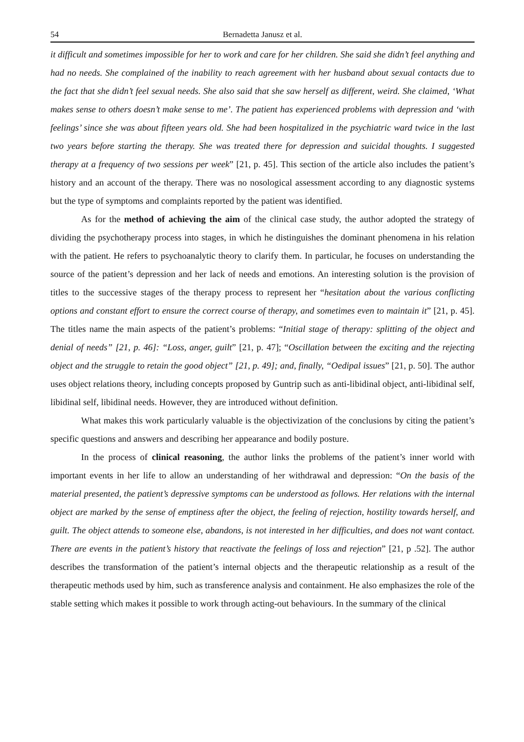54 Bernadetta Janusz et al.
it difficult and sometimes impossible for her to work and care for her children. She said she didn’t feel anything and had no needs. She complained of the inability to reach agreement with her husband about sexual contacts due to the fact that she didn’t feel sexual needs. She also said that she saw herself as different, weird. She claimed, ‘What makes sense to others doesn’t make sense to me’. The patient has experienced problems with depression and ‘with feelings’ since she was about fifteen years old. She had been hospitalized in the psychiatric ward twice in the last two years before starting the therapy. She was treated there for depression and suicidal thoughts. I suggested therapy at a frequency of two sessions per week” [21, p. 45]. This section of the article also includes the patient’s history and an account of the therapy. There was no nosological assessment according to any diagnostic systems but the type of symptoms and complaints reported by the patient was identified.
As for the method of achieving the aim of the clinical case study, the author adopted the strategy of dividing the psychotherapy process into stages, in which he distinguishes the dominant phenomena in his relation with the patient. He refers to psychoanalytic theory to clarify them. In particular, he focuses on understanding the source of the patient’s depression and her lack of needs and emotions. An interesting solution is the provision of titles to the successive stages of the therapy process to represent her “hesitation about the various conflicting options and constant effort to ensure the correct course of therapy, and sometimes even to maintain it” [21, p. 45]. The titles name the main aspects of the patient’s problems: “Initial stage of therapy: splitting of the object and denial of needs” [21, p. 46]: “Loss, anger, guilt” [21, p. 47]; “Oscillation between the exciting and the rejecting object and the struggle to retain the good object” [21, p. 49]; and, finally, “Oedipal issues” [21, p. 50]. The author uses object relations theory, including concepts proposed by Guntrip such as anti-libidinal object, anti-libidinal self, libidinal self, libidinal needs. However, they are introduced without definition.
What makes this work particularly valuable is the objectivization of the conclusions by citing the patient’s specific questions and answers and describing her appearance and bodily posture.
In the process of clinical reasoning, the author links the problems of the patient’s inner world with important events in her life to allow an understanding of her withdrawal and depression: “On the basis of the material presented, the patient’s depressive symptoms can be understood as follows. Her relations with the internal object are marked by the sense of emptiness after the object, the feeling of rejection, hostility towards herself, and guilt. The object attends to someone else, abandons, is not interested in her difficulties, and does not want contact. There are events in the patient’s history that reactivate the feelings of loss and rejection” [21, p .52]. The author describes the transformation of the patient’s internal objects and the therapeutic relationship as a result of the therapeutic methods used by him, such as transference analysis and containment. He also emphasizes the role of the stable setting which makes it possible to work through acting-out behaviours. In the summary of the clinical